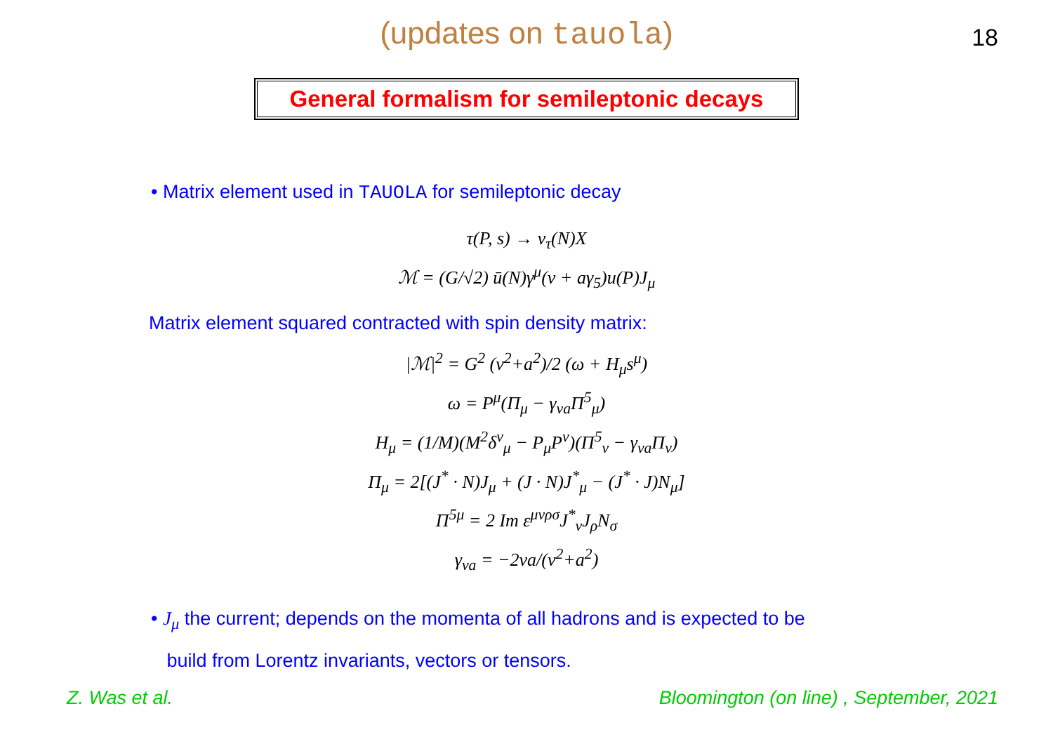(updates on tauola)
18
General formalism for semileptonic decays
• Matrix element used in TAUOLA for semileptonic decay
τ(P, s) → ν<sub>τ</sub>(N)X
ℳ = (G/√2) ū(N)γ<sup>μ</sup>(v + aγ<sub>5</sub>)u(P)J<sub>μ</sub>
Matrix element squared contracted with spin density matrix:
|ℳ|<sup>2</sup> = G<sup>2</sup> (v<sup>2</sup>+a<sup>2</sup>)/2 (ω + H<sub>μ</sub>s<sup>μ</sup>)
ω = P<sup>μ</sup>(Π<sub>μ</sub> − γ<sub>va</sub>Π<sup>5</sup><sub>μ</sub>)
H<sub>μ</sub> = (1/M)(M<sup>2</sup>δ<sup>ν</sup><sub>μ</sub> − P<sub>μ</sub>P<sup>ν</sup>)(Π<sup>5</sup><sub>ν</sub> − γ<sub>va</sub>Π<sub>ν</sub>)
Π<sub>μ</sub> = 2[(J<sup>*</sup> · N)J<sub>μ</sub> + (J · N)J<sup>*</sup><sub>μ</sub> − (J<sup>*</sup> · J)N<sub>μ</sub>]
Π<sup>5μ</sup> = 2 Im ε<sup>μνρσ</sup>J<sup>*</sup><sub>ν</sub>J<sub>ρ</sub>N<sub>σ</sub>
γ<sub>va</sub> = −2va/(v<sup>2</sup>+a<sup>2</sup>)
• J<sub>μ</sub> the current; depends on the momenta of all hadrons and is expected to be
build from Lorentz invariants, vectors or tensors.
Z. Was et al. Bloomington (on line) , September, 2021